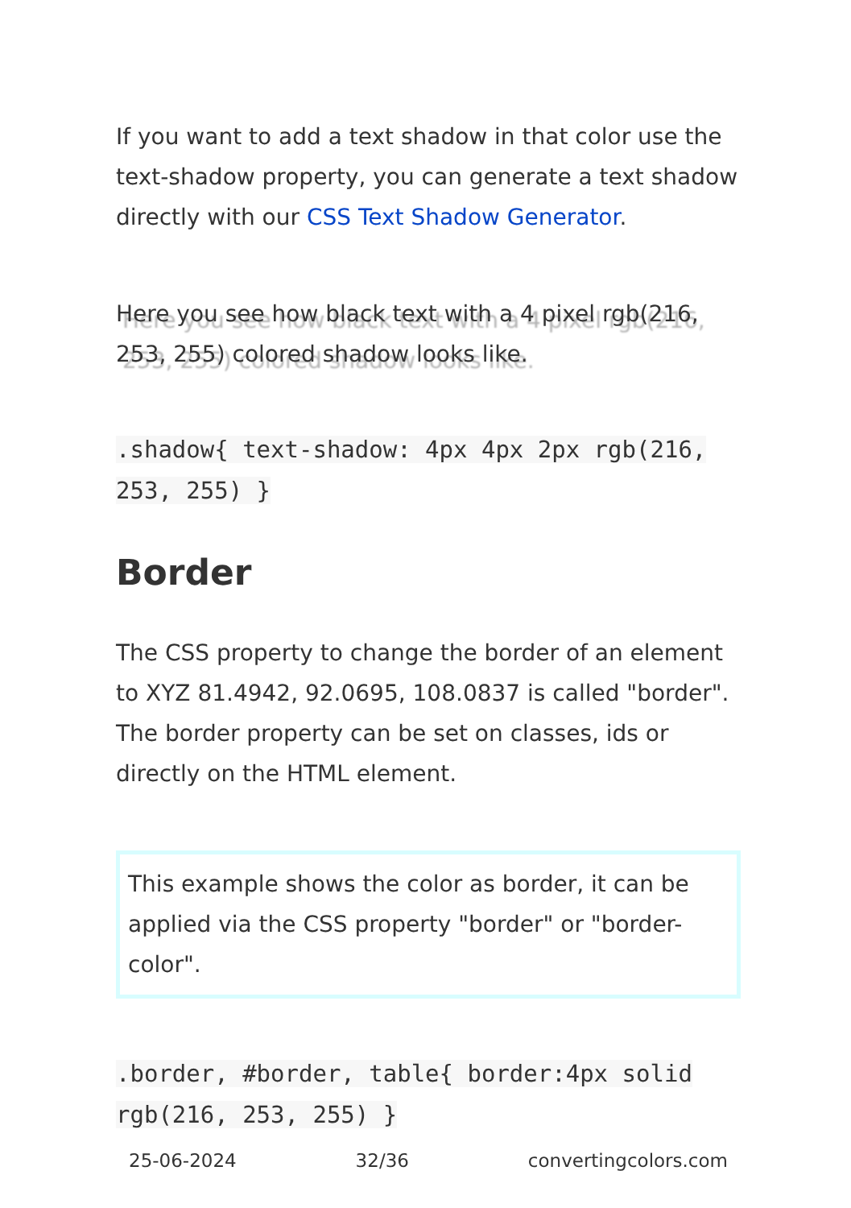If you want to add a text shadow in that color use the text-shadow property, you can generate a text shadow directly with our CSS Text Shadow Generator.
Here you see how black text with a 4 pixel rgb(216, 253, 255) colored shadow looks like.
.shadow{ text-shadow: 4px 4px 2px rgb(216, 253, 255) }
Border
The CSS property to change the border of an element to XYZ 81.4942, 92.0695, 108.0837 is called "border". The border property can be set on classes, ids or directly on the HTML element.
This example shows the color as border, it can be applied via the CSS property "border" or "border-color".
.border, #border, table{ border:4px solid rgb(216, 253, 255) }
25-06-2024 32/36 convertingcolors.com